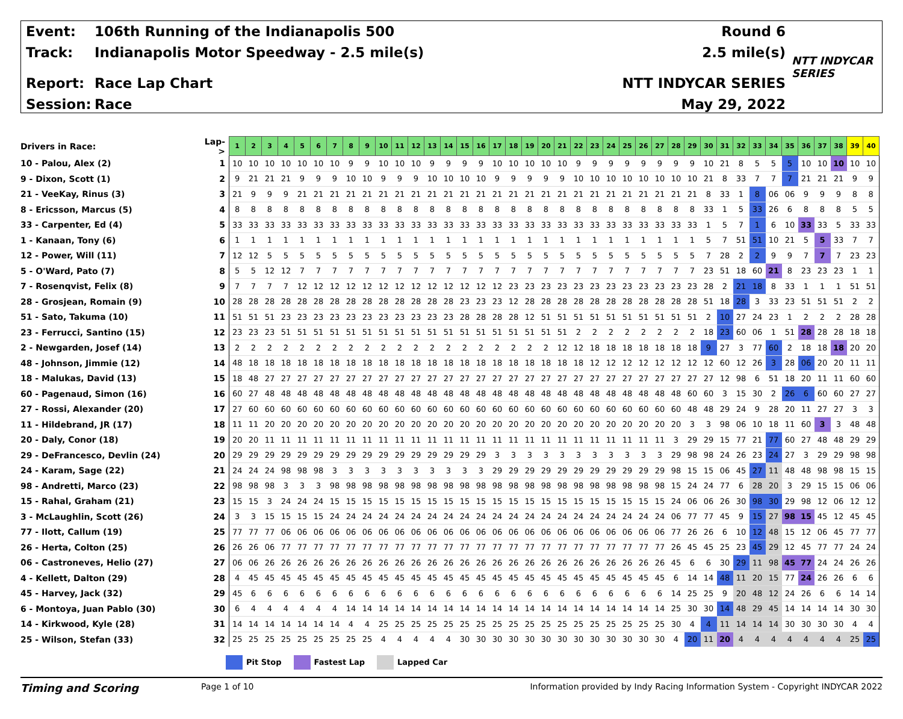Event: 106th Running of the Indianapolis 500
Track: Indianapolis Motor Speedway - 2.5 mile(s)
Report: Race Lap Chart
Session: Race
Round 6
2.5 mile(s)
NTT INDYCAR SERIES
May 29, 2022
NTT INDYCAR SERIES
| Drivers in Race: | Lap-> | 1 | 2 | 3 | 4 | 5 | 6 | 7 | 8 | 9 | 10 | 11 | 12 | 13 | 14 | 15 | 16 | 17 | 18 | 19 | 20 | 21 | 22 | 23 | 24 | 25 | 26 | 27 | 28 | 29 | 30 | 31 | 32 | 33 | 34 | 35 | 36 | 37 | 38 | 39 | 40 |
| 10 - Palou, Alex (2) | 1 | 10 | 10 | 10 | 10 | 10 | 10 | 10 | 9 | 9 | 10 | 10 | 10 | 9 | 9 | 9 | 9 | 10 | 10 | 10 | 10 | 10 | 9 | 9 | 9 | 9 | 9 | 9 | 9 | 9 | 10 | 21 | 8 | 5 | 5 | 5 | 10 | 10 | 10 | 10 | 10 |
| 9 - Dixon, Scott (1) | 2 | 9 | 21 | 21 | 21 | 9 | 9 | 9 | 10 | 10 | 9 | 9 | 9 | 10 | 10 | 10 | 10 | 9 | 9 | 9 | 9 | 9 | 10 | 10 | 10 | 10 | 10 | 10 | 10 | 10 | 21 | 8 | 33 | 7 | 7 | 7 | 21 | 21 | 21 | 9 | 9 |
| 21 - VeeKay, Rinus (3) | 3 | 21 | 9 | 9 | 9 | 21 | 21 | 21 | 21 | 21 | 21 | 21 | 21 | 21 | 21 | 21 | 21 | 21 | 21 | 21 | 21 | 21 | 21 | 21 | 21 | 21 | 21 | 21 | 21 | 21 | 8 | 33 | 1 | 8 | 06 | 06 | 9 | 9 | 9 | 8 | 8 |
| 8 - Ericsson, Marcus (5) | 4 | 8 | 8 | 8 | 8 | 8 | 8 | 8 | 8 | 8 | 8 | 8 | 8 | 8 | 8 | 8 | 8 | 8 | 8 | 8 | 8 | 8 | 8 | 8 | 8 | 8 | 8 | 8 | 8 | 8 | 33 | 1 | 5 | 33 | 26 | 6 | 8 | 8 | 8 | 5 | 5 |
| 33 - Carpenter, Ed (4) | 5 | 33 | 33 | 33 | 33 | 33 | 33 | 33 | 33 | 33 | 33 | 33 | 33 | 33 | 33 | 33 | 33 | 33 | 33 | 33 | 33 | 33 | 33 | 33 | 33 | 33 | 33 | 33 | 33 | 33 | 1 | 5 | 7 | 1 | 6 | 10 | 33 | 33 | 5 | 33 | 33 |
| 1 - Kanaan, Tony (6) | 6 | 1 | 1 | 1 | 1 | 1 | 1 | 1 | 1 | 1 | 1 | 1 | 1 | 1 | 1 | 1 | 1 | 1 | 1 | 1 | 1 | 1 | 1 | 1 | 1 | 1 | 1 | 1 | 1 | 1 | 5 | 7 | 51 | 51 | 10 | 21 | 5 | 5 | 33 | 7 | 7 |
| 12 - Power, Will (11) | 7 | 12 | 12 | 5 | 5 | 5 | 5 | 5 | 5 | 5 | 5 | 5 | 5 | 5 | 5 | 5 | 5 | 5 | 5 | 5 | 5 | 5 | 5 | 5 | 5 | 5 | 5 | 5 | 5 | 5 | 7 | 28 | 2 | 2 | 9 | 9 | 7 | 7 | 7 | 23 | 23 |
| 5 - O'Ward, Pato (7) | 8 | 5 | 5 | 12 | 12 | 7 | 7 | 7 | 7 | 7 | 7 | 7 | 7 | 7 | 7 | 7 | 7 | 7 | 7 | 7 | 7 | 7 | 7 | 7 | 7 | 7 | 7 | 7 | 7 | 7 | 23 | 51 | 18 | 60 | 21 | 8 | 23 | 23 | 23 | 1 | 1 |
| 7 - Rosenqvist, Felix (8) | 9 | 7 | 7 | 7 | 7 | 12 | 12 | 12 | 12 | 12 | 12 | 12 | 12 | 12 | 12 | 12 | 12 | 12 | 23 | 23 | 23 | 23 | 23 | 23 | 23 | 23 | 23 | 23 | 23 | 23 | 28 | 2 | 21 | 18 | 8 | 33 | 1 | 1 | 1 | 51 | 51 |
| 28 - Grosjean, Romain (9) | 10 | 28 | 28 | 28 | 28 | 28 | 28 | 28 | 28 | 28 | 28 | 28 | 28 | 28 | 28 | 23 | 23 | 23 | 12 | 28 | 28 | 28 | 28 | 28 | 28 | 28 | 28 | 28 | 28 | 28 | 51 | 18 | 28 | 3 | 33 | 23 | 51 | 51 | 51 | 2 | 2 |
| 51 - Sato, Takuma (10) | 11 | 51 | 51 | 51 | 23 | 23 | 23 | 23 | 23 | 23 | 23 | 23 | 23 | 23 | 23 | 28 | 28 | 28 | 28 | 12 | 51 | 51 | 51 | 51 | 51 | 51 | 51 | 51 | 51 | 51 | 2 | 10 | 27 | 24 | 23 | 1 | 2 | 2 | 2 | 28 | 28 |
| 23 - Ferrucci, Santino (15) | 12 | 23 | 23 | 23 | 51 | 51 | 51 | 51 | 51 | 51 | 51 | 51 | 51 | 51 | 51 | 51 | 51 | 51 | 51 | 51 | 51 | 51 | 2 | 2 | 2 | 2 | 2 | 2 | 2 | 2 | 18 | 23 | 60 | 06 | 1 | 51 | 28 | 28 | 28 | 18 | 18 |
| 2 - Newgarden, Josef (14) | 13 | 2 | 2 | 2 | 2 | 2 | 2 | 2 | 2 | 2 | 2 | 2 | 2 | 2 | 2 | 2 | 2 | 2 | 2 | 2 | 2 | 12 | 12 | 18 | 18 | 18 | 18 | 18 | 18 | 18 | 9 | 27 | 3 | 77 | 60 | 2 | 18 | 18 | 18 | 20 | 20 |
| 48 - Johnson, Jimmie (12) | 14 | 48 | 18 | 18 | 18 | 18 | 18 | 18 | 18 | 18 | 18 | 18 | 18 | 18 | 18 | 18 | 18 | 18 | 18 | 18 | 18 | 18 | 18 | 12 | 12 | 12 | 12 | 12 | 12 | 12 | 12 | 60 | 12 | 26 | 3 | 28 | 06 | 20 | 20 | 11 | 11 |
| 18 - Malukas, David (13) | 15 | 18 | 48 | 27 | 27 | 27 | 27 | 27 | 27 | 27 | 27 | 27 | 27 | 27 | 27 | 27 | 27 | 27 | 27 | 27 | 27 | 27 | 27 | 27 | 27 | 27 | 27 | 27 | 27 | 27 | 27 | 12 | 98 | 6 | 51 | 18 | 20 | 11 | 11 | 60 | 60 |
| 60 - Pagenaud, Simon (16) | 16 | 60 | 27 | 48 | 48 | 48 | 48 | 48 | 48 | 48 | 48 | 48 | 48 | 48 | 48 | 48 | 48 | 48 | 48 | 48 | 48 | 48 | 48 | 48 | 48 | 48 | 48 | 48 | 48 | 60 | 60 | 3 | 15 | 30 | 2 | 26 | 6 | 60 | 60 | 27 | 27 |
| 27 - Rossi, Alexander (20) | 17 | 27 | 60 | 60 | 60 | 60 | 60 | 60 | 60 | 60 | 60 | 60 | 60 | 60 | 60 | 60 | 60 | 60 | 60 | 60 | 60 | 60 | 60 | 60 | 60 | 60 | 60 | 60 | 60 | 48 | 48 | 29 | 24 | 9 | 28 | 20 | 11 | 27 | 27 | 3 | 3 |
| 11 - Hildebrand, JR (17) | 18 | 11 | 11 | 20 | 20 | 20 | 20 | 20 | 20 | 20 | 20 | 20 | 20 | 20 | 20 | 20 | 20 | 20 | 20 | 20 | 20 | 20 | 20 | 20 | 20 | 20 | 20 | 20 | 20 | 3 | 3 | 98 | 06 | 10 | 18 | 11 | 60 | 3 | 3 | 48 | 48 |
| 20 - Daly, Conor (18) | 19 | 20 | 20 | 11 | 11 | 11 | 11 | 11 | 11 | 11 | 11 | 11 | 11 | 11 | 11 | 11 | 11 | 11 | 11 | 11 | 11 | 11 | 11 | 11 | 11 | 11 | 11 | 11 | 3 | 29 | 29 | 15 | 77 | 21 | 77 | 60 | 27 | 48 | 48 | 29 | 29 |
| 29 - DeFrancesco, Devlin (24) | 20 | 29 | 29 | 29 | 29 | 29 | 29 | 29 | 29 | 29 | 29 | 29 | 29 | 29 | 29 | 29 | 29 | 3 | 3 | 3 | 3 | 3 | 3 | 3 | 3 | 3 | 3 | 3 | 29 | 98 | 98 | 24 | 26 | 23 | 24 | 27 | 3 | 29 | 29 | 98 | 98 |
| 24 - Karam, Sage (22) | 21 | 24 | 24 | 24 | 98 | 98 | 98 | 3 | 3 | 3 | 3 | 3 | 3 | 3 | 3 | 3 | 3 | 29 | 29 | 29 | 29 | 29 | 29 | 29 | 29 | 29 | 29 | 29 | 98 | 15 | 15 | 06 | 45 | 27 | 11 | 48 | 48 | 98 | 98 | 15 | 15 |
| 98 - Andretti, Marco (23) | 22 | 98 | 98 | 98 | 3 | 3 | 3 | 98 | 98 | 98 | 98 | 98 | 98 | 98 | 98 | 98 | 98 | 98 | 98 | 98 | 98 | 98 | 98 | 98 | 98 | 98 | 98 | 98 | 15 | 24 | 24 | 77 | 6 | 28 | 20 | 3 | 29 | 15 | 15 | 06 | 06 |
| 15 - Rahal, Graham (21) | 23 | 15 | 15 | 3 | 24 | 24 | 24 | 15 | 15 | 15 | 15 | 15 | 15 | 15 | 15 | 15 | 15 | 15 | 15 | 15 | 15 | 15 | 15 | 15 | 15 | 15 | 15 | 15 | 24 | 06 | 06 | 26 | 30 | 98 | 30 | 29 | 98 | 12 | 06 | 12 | 12 |
| 3 - McLaughlin, Scott (26) | 24 | 3 | 3 | 15 | 15 | 15 | 15 | 24 | 24 | 24 | 24 | 24 | 24 | 24 | 24 | 24 | 24 | 24 | 24 | 24 | 24 | 24 | 24 | 24 | 24 | 24 | 24 | 24 | 06 | 77 | 77 | 45 | 9 | 15 | 27 | 98 | 15 | 45 | 12 | 45 | 45 |
| 77 - Ilott, Callum (19) | 25 | 77 | 77 | 77 | 06 | 06 | 06 | 06 | 06 | 06 | 06 | 06 | 06 | 06 | 06 | 06 | 06 | 06 | 06 | 06 | 06 | 06 | 06 | 06 | 06 | 06 | 06 | 06 | 77 | 26 | 26 | 6 | 10 | 12 | 48 | 15 | 12 | 06 | 45 | 77 | 77 |
| 26 - Herta, Colton (25) | 26 | 26 | 26 | 06 | 77 | 77 | 77 | 77 | 77 | 77 | 77 | 77 | 77 | 77 | 77 | 77 | 77 | 77 | 77 | 77 | 77 | 77 | 77 | 77 | 77 | 77 | 77 | 77 | 26 | 45 | 45 | 25 | 23 | 45 | 29 | 12 | 45 | 77 | 77 | 24 | 24 |
| 06 - Castroneves, Helio (27) | 27 | 06 | 06 | 26 | 26 | 26 | 26 | 26 | 26 | 26 | 26 | 26 | 26 | 26 | 26 | 26 | 26 | 26 | 26 | 26 | 26 | 26 | 26 | 26 | 26 | 26 | 26 | 26 | 45 | 6 | 6 | 30 | 29 | 11 | 98 | 45 | 77 | 24 | 24 | 26 | 26 |
| 4 - Kellett, Dalton (29) | 28 | 4 | 45 | 45 | 45 | 45 | 45 | 45 | 45 | 45 | 45 | 45 | 45 | 45 | 45 | 45 | 45 | 45 | 45 | 45 | 45 | 45 | 45 | 45 | 45 | 45 | 45 | 45 | 6 | 14 | 14 | 48 | 11 | 20 | 15 | 77 | 24 | 26 | 26 | 6 | 6 |
| 45 - Harvey, Jack (32) | 29 | 45 | 6 | 6 | 6 | 6 | 6 | 6 | 6 | 6 | 6 | 6 | 6 | 6 | 6 | 6 | 6 | 6 | 6 | 6 | 6 | 6 | 6 | 6 | 6 | 6 | 6 | 6 | 14 | 25 | 25 | 9 | 20 | 48 | 12 | 24 | 26 | 6 | 6 | 14 | 14 |
| 6 - Montoya, Juan Pablo (30) | 30 | 6 | 4 | 4 | 4 | 4 | 4 | 4 | 14 | 14 | 14 | 14 | 14 | 14 | 14 | 14 | 14 | 14 | 14 | 14 | 14 | 14 | 14 | 14 | 14 | 14 | 14 | 14 | 25 | 30 | 30 | 14 | 48 | 29 | 45 | 14 | 14 | 14 | 14 | 30 | 30 |
| 14 - Kirkwood, Kyle (28) | 31 | 14 | 14 | 14 | 14 | 14 | 14 | 14 | 4 | 4 | 25 | 25 | 25 | 25 | 25 | 25 | 25 | 25 | 25 | 25 | 25 | 25 | 25 | 25 | 25 | 25 | 25 | 25 | 30 | 4 | 4 | 11 | 14 | 14 | 14 | 30 | 30 | 30 | 30 | 4 | 4 |
| 25 - Wilson, Stefan (33) | 32 | 25 | 25 | 25 | 25 | 25 | 25 | 25 | 25 | 25 | 4 | 4 | 4 | 4 | 4 | 30 | 30 | 30 | 30 | 30 | 30 | 30 | 30 | 30 | 30 | 30 | 30 | 30 | 4 | 20 | 11 | 20 | 4 | 4 | 4 | 4 | 4 | 4 | 4 | 25 | 25 |
Pit Stop Fastest Lap Lapped Car
Timing and Scoring Page 1 of 10 Information provided by Indy Racing Information System - Copyright INDYCAR 2022